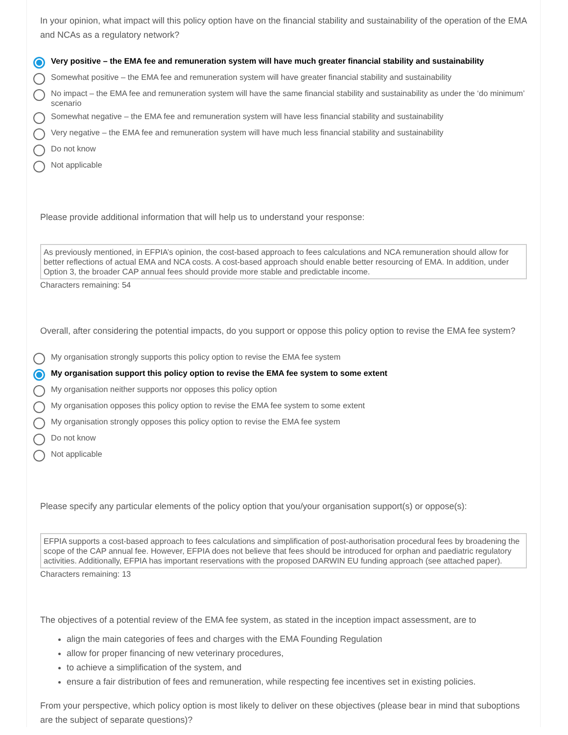In your opinion, what impact will this policy option have on the financial stability and sustainability of the operation of the EMA and NCAs as a regulatory network?
Very positive – the EMA fee and remuneration system will have much greater financial stability and sustainability
Somewhat positive – the EMA fee and remuneration system will have greater financial stability and sustainability
No impact – the EMA fee and remuneration system will have the same financial stability and sustainability as under the ‘do minimum’ scenario
Somewhat negative – the EMA fee and remuneration system will have less financial stability and sustainability
Very negative – the EMA fee and remuneration system will have much less financial stability and sustainability
Do not know
Not applicable
Please provide additional information that will help us to understand your response:
As previously mentioned, in EFPIA’s opinion, the cost-based approach to fees calculations and NCA remuneration should allow for better reflections of actual EMA and NCA costs. A cost-based approach should enable better resourcing of EMA. In addition, under Option 3, the broader CAP annual fees should provide more stable and predictable income.
Characters remaining: 54
Overall, after considering the potential impacts, do you support or oppose this policy option to revise the EMA fee system?
My organisation strongly supports this policy option to revise the EMA fee system
My organisation support this policy option to revise the EMA fee system to some extent
My organisation neither supports nor opposes this policy option
My organisation opposes this policy option to revise the EMA fee system to some extent
My organisation strongly opposes this policy option to revise the EMA fee system
Do not know
Not applicable
Please specify any particular elements of the policy option that you/your organisation support(s) or oppose(s):
EFPIA supports a cost-based approach to fees calculations and simplification of post-authorisation procedural fees by broadening the scope of the CAP annual fee. However, EFPIA does not believe that fees should be introduced for orphan and paediatric regulatory activities. Additionally, EFPIA has important reservations with the proposed DARWIN EU funding approach (see attached paper).
Characters remaining: 13
The objectives of a potential review of the EMA fee system, as stated in the inception impact assessment, are to
align the main categories of fees and charges with the EMA Founding Regulation
allow for proper financing of new veterinary procedures,
to achieve a simplification of the system, and
ensure a fair distribution of fees and remuneration, while respecting fee incentives set in existing policies.
From your perspective, which policy option is most likely to deliver on these objectives (please bear in mind that suboptions are the subject of separate questions)?